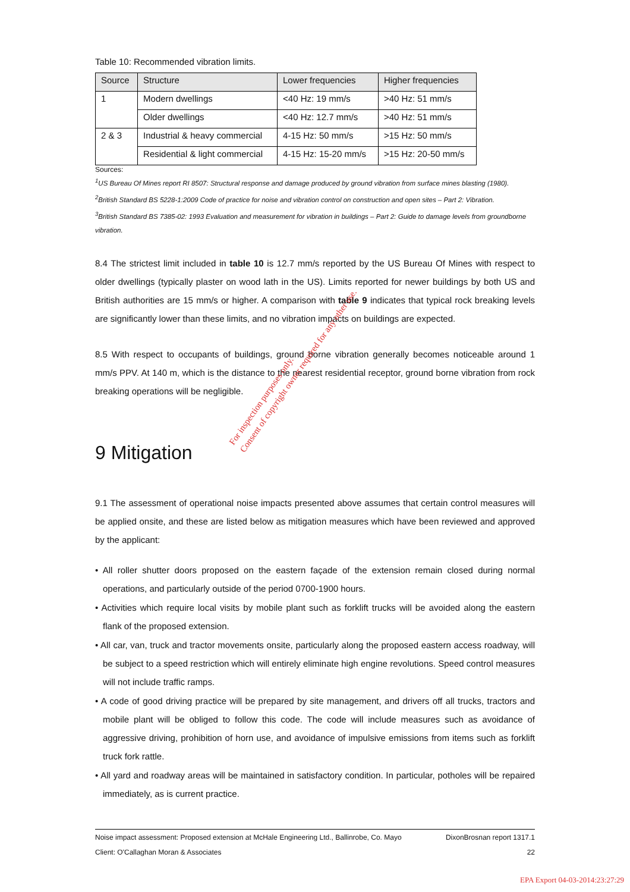Table 10: Recommended vibration limits.
| Source | Structure | Lower frequencies | Higher frequencies |
| --- | --- | --- | --- |
| 1 | Modern dwellings | <40 Hz: 19 mm/s | >40 Hz: 51 mm/s |
| | Older dwellings | <40 Hz: 12.7 mm/s | >40 Hz: 51 mm/s |
| 2 & 3 | Industrial & heavy commercial | 4-15 Hz: 50 mm/s | >15 Hz: 50 mm/s |
| | Residential & light commercial | 4-15 Hz: 15-20 mm/s | >15 Hz: 20-50 mm/s |
Sources:
<sup>1</sup> US Bureau Of Mines report RI 8507: Structural response and damage produced by ground vibration from surface mines blasting (1980).
<sup>2</sup> British Standard BS 5228-1:2009 Code of practice for noise and vibration control on construction and open sites – Part 2: Vibration.
<sup>3</sup> British Standard BS 7385-02: 1993 Evaluation and measurement for vibration in buildings – Part 2: Guide to damage levels from groundborne vibration.
8.4 The strictest limit included in table 10 is 12.7 mm/s reported by the US Bureau Of Mines with respect to older dwellings (typically plaster on wood lath in the US). Limits reported for newer buildings by both US and British authorities are 15 mm/s or higher. A comparison with table 9 indicates that typical rock breaking levels are significantly lower than these limits, and no vibration impacts on buildings are expected.
8.5 With respect to occupants of buildings, ground borne vibration generally becomes noticeable around 1 mm/s PPV. At 140 m, which is the distance to the nearest residential receptor, ground borne vibration from rock breaking operations will be negligible.
9 Mitigation
9.1 The assessment of operational noise impacts presented above assumes that certain control measures will be applied onsite, and these are listed below as mitigation measures which have been reviewed and approved by the applicant:
• All roller shutter doors proposed on the eastern façade of the extension remain closed during normal operations, and particularly outside of the period 0700-1900 hours.
• Activities which require local visits by mobile plant such as forklift trucks will be avoided along the eastern flank of the proposed extension.
• All car, van, truck and tractor movements onsite, particularly along the proposed eastern access roadway, will be subject to a speed restriction which will entirely eliminate high engine revolutions. Speed control measures will not include traffic ramps.
• A code of good driving practice will be prepared by site management, and drivers off all trucks, tractors and mobile plant will be obliged to follow this code. The code will include measures such as avoidance of aggressive driving, prohibition of horn use, and avoidance of impulsive emissions from items such as forklift truck fork rattle.
• All yard and roadway areas will be maintained in satisfactory condition. In particular, potholes will be repaired immediately, as is current practice.
Noise impact assessment: Proposed extension at McHale Engineering Ltd., Ballinrobe, Co. Mayo DixonBrosnan report 1317.1
Client: O'Callaghan Moran & Associates 22
For inspection purposes only.
Consent of copyright owner required for any other use.
EPA Export 04-03-2014:23:27:29